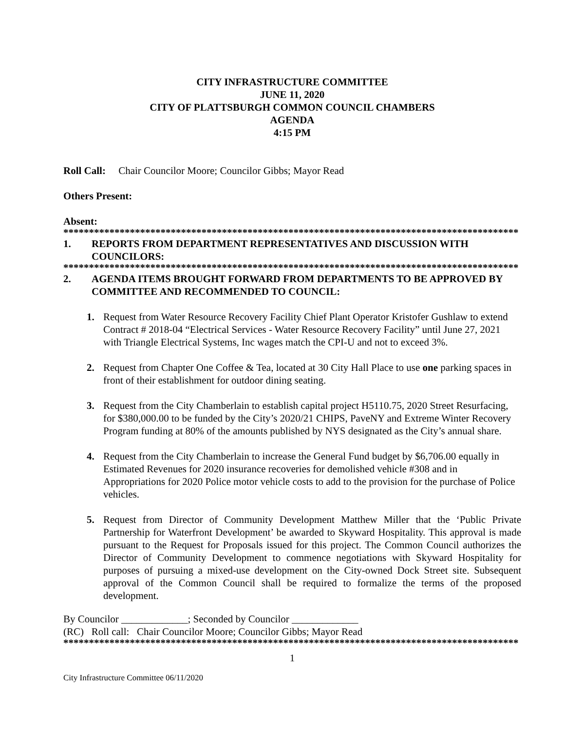CITY INFRASTRUCTURE COMMITTEE
JUNE 11, 2020
CITY OF PLATTSBURGH COMMON COUNCIL CHAMBERS
AGENDA
4:15 PM
Roll Call: Chair Councilor Moore; Councilor Gibbs; Mayor Read
Others Present:
Absent:
*****************************************************************************************
1. REPORTS FROM DEPARTMENT REPRESENTATIVES AND DISCUSSION WITH COUNCILORS:
*****************************************************************************************
2. AGENDA ITEMS BROUGHT FORWARD FROM DEPARTMENTS TO BE APPROVED BY COMMITTEE AND RECOMMENDED TO COUNCIL:
1. Request from Water Resource Recovery Facility Chief Plant Operator Kristofer Gushlaw to extend Contract # 2018-04 “Electrical Services - Water Resource Recovery Facility” until June 27, 2021 with Triangle Electrical Systems, Inc wages match the CPI-U and not to exceed 3%.
2. Request from Chapter One Coffee & Tea, located at 30 City Hall Place to use one parking spaces in front of their establishment for outdoor dining seating.
3. Request from the City Chamberlain to establish capital project H5110.75, 2020 Street Resurfacing, for $380,000.00 to be funded by the City’s 2020/21 CHIPS, PaveNY and Extreme Winter Recovery Program funding at 80% of the amounts published by NYS designated as the City’s annual share.
4. Request from the City Chamberlain to increase the General Fund budget by $6,706.00 equally in Estimated Revenues for 2020 insurance recoveries for demolished vehicle #308 and in Appropriations for 2020 Police motor vehicle costs to add to the provision for the purchase of Police vehicles.
5. Request from Director of Community Development Matthew Miller that the ‘Public Private Partnership for Waterfront Development’ be awarded to Skyward Hospitality. This approval is made pursuant to the Request for Proposals issued for this project. The Common Council authorizes the Director of Community Development to commence negotiations with Skyward Hospitality for purposes of pursuing a mixed-use development on the City-owned Dock Street site. Subsequent approval of the Common Council shall be required to formalize the terms of the proposed development.
By Councilor _____________; Seconded by Councilor _____________
(RC) Roll call: Chair Councilor Moore; Councilor Gibbs; Mayor Read
*****************************************************************************************
1
City Infrastructure Committee 06/11/2020